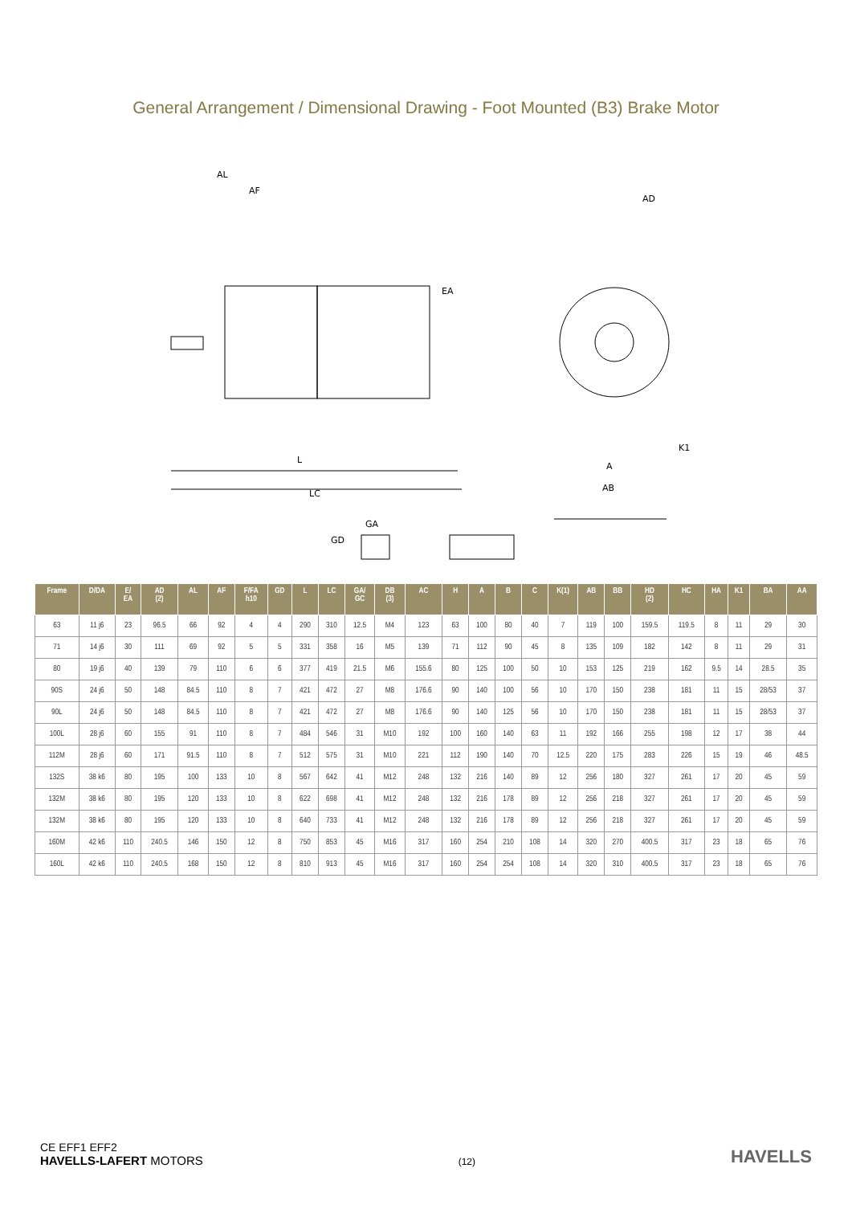General Arrangement / Dimensional Drawing - Foot Mounted (B3) Brake Motor
AL
AF
EA
L
LC
AD
A
AB
K1
GA
GD
| Frame | D/DA | E/ EA | AD (2) | AL | AF | F/FA h10 | GD | L | LC | GA/ GC | DB (3) | AC | H | A | B | C | K(1) | AB | BB | HD (2) | HC | HA | K1 | BA | AA |
| --- | --- | --- | --- | --- | --- | --- | --- | --- | --- | --- | --- | --- | --- | --- | --- | --- | --- | --- | --- | --- | --- | --- | --- | --- | --- |
| 63 | 11 j6 | 23 | 96.5 | 66 | 92 | 4 | 4 | 290 | 310 | 12.5 | M4 | 123 | 63 | 100 | 80 | 40 | 7 | 119 | 100 | 159.5 | 119.5 | 8 | 11 | 29 | 30 |
| 71 | 14 j6 | 30 | 111 | 69 | 92 | 5 | 5 | 331 | 358 | 16 | M5 | 139 | 71 | 112 | 90 | 45 | 8 | 135 | 109 | 182 | 142 | 8 | 11 | 29 | 31 |
| 80 | 19 j6 | 40 | 139 | 79 | 110 | 6 | 6 | 377 | 419 | 21.5 | M6 | 155.6 | 80 | 125 | 100 | 50 | 10 | 153 | 125 | 219 | 162 | 9.5 | 14 | 28.5 | 35 |
| 90S | 24 j6 | 50 | 148 | 84.5 | 110 | 8 | 7 | 421 | 472 | 27 | M8 | 176.6 | 90 | 140 | 100 | 56 | 10 | 170 | 150 | 238 | 181 | 11 | 15 | 28/53 | 37 |
| 90L | 24 j6 | 50 | 148 | 84.5 | 110 | 8 | 7 | 421 | 472 | 27 | M8 | 176.6 | 90 | 140 | 125 | 56 | 10 | 170 | 150 | 238 | 181 | 11 | 15 | 28/53 | 37 |
| 100L | 28 j6 | 60 | 155 | 91 | 110 | 8 | 7 | 484 | 546 | 31 | M10 | 192 | 100 | 160 | 140 | 63 | 11 | 192 | 166 | 255 | 198 | 12 | 17 | 38 | 44 |
| 112M | 28 j6 | 60 | 171 | 91.5 | 110 | 8 | 7 | 512 | 575 | 31 | M10 | 221 | 112 | 190 | 140 | 70 | 12.5 | 220 | 175 | 283 | 226 | 15 | 19 | 46 | 48.5 |
| 132S | 38 k6 | 80 | 195 | 100 | 133 | 10 | 8 | 567 | 642 | 41 | M12 | 248 | 132 | 216 | 140 | 89 | 12 | 256 | 180 | 327 | 261 | 17 | 20 | 45 | 59 |
| 132M | 38 k6 | 80 | 195 | 120 | 133 | 10 | 8 | 622 | 698 | 41 | M12 | 248 | 132 | 216 | 178 | 89 | 12 | 256 | 218 | 327 | 261 | 17 | 20 | 45 | 59 |
| 132M | 38 k6 | 80 | 195 | 120 | 133 | 10 | 8 | 640 | 733 | 41 | M12 | 248 | 132 | 216 | 178 | 89 | 12 | 256 | 218 | 327 | 261 | 17 | 20 | 45 | 59 |
| 160M | 42 k6 | 110 | 240.5 | 146 | 150 | 12 | 8 | 750 | 853 | 45 | M16 | 317 | 160 | 254 | 210 | 108 | 14 | 320 | 270 | 400.5 | 317 | 23 | 18 | 65 | 76 |
| 160L | 42 k6 | 110 | 240.5 | 168 | 150 | 12 | 8 | 810 | 913 | 45 | M16 | 317 | 160 | 254 | 254 | 108 | 14 | 320 | 310 | 400.5 | 317 | 23 | 18 | 65 | 76 |
CE EFF1 EFF2
HAVELLS-LAFERT MOTORS
(12)
HAVELLS